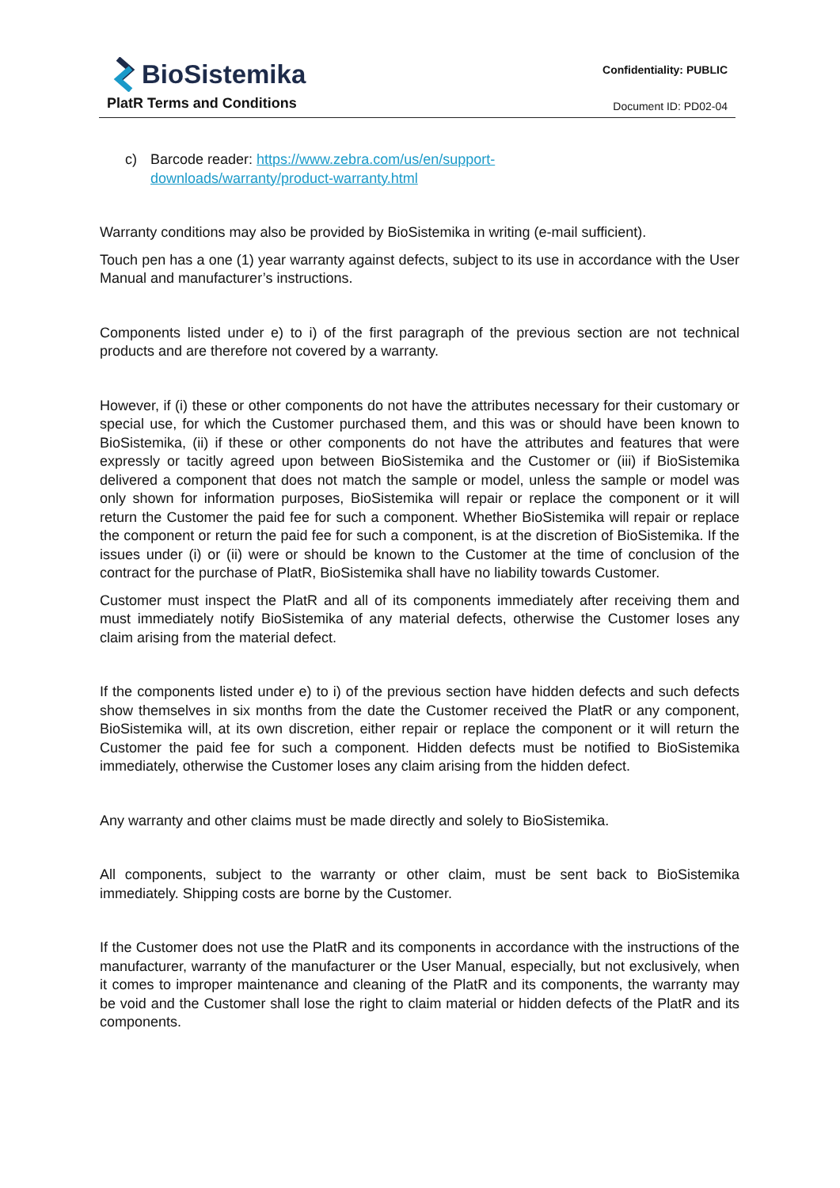BioSistemika
PlatR Terms and Conditions
Confidentiality: PUBLIC
Document ID: PD02-04
c) Barcode reader: https://www.zebra.com/us/en/support-
downloads/warranty/product-warranty.html
Warranty conditions may also be provided by BioSistemika in writing (e-mail sufficient).
Touch pen has a one (1) year warranty against defects, subject to its use in accordance with the User Manual and manufacturer’s instructions.
Components listed under e) to i) of the first paragraph of the previous section are not technical products and are therefore not covered by a warranty.
However, if (i) these or other components do not have the attributes necessary for their customary or special use, for which the Customer purchased them, and this was or should have been known to BioSistemika, (ii) if these or other components do not have the attributes and features that were expressly or tacitly agreed upon between BioSistemika and the Customer or (iii) if BioSistemika delivered a component that does not match the sample or model, unless the sample or model was only shown for information purposes, BioSistemika will repair or replace the component or it will return the Customer the paid fee for such a component. Whether BioSistemika will repair or replace the component or return the paid fee for such a component, is at the discretion of BioSistemika. If the issues under (i) or (ii) were or should be known to the Customer at the time of conclusion of the contract for the purchase of PlatR, BioSistemika shall have no liability towards Customer.
Customer must inspect the PlatR and all of its components immediately after receiving them and must immediately notify BioSistemika of any material defects, otherwise the Customer loses any claim arising from the material defect.
If the components listed under e) to i) of the previous section have hidden defects and such defects show themselves in six months from the date the Customer received the PlatR or any component, BioSistemika will, at its own discretion, either repair or replace the component or it will return the Customer the paid fee for such a component. Hidden defects must be notified to BioSistemika immediately, otherwise the Customer loses any claim arising from the hidden defect.
Any warranty and other claims must be made directly and solely to BioSistemika.
All components, subject to the warranty or other claim, must be sent back to BioSistemika immediately. Shipping costs are borne by the Customer.
If the Customer does not use the PlatR and its components in accordance with the instructions of the manufacturer, warranty of the manufacturer or the User Manual, especially, but not exclusively, when it comes to improper maintenance and cleaning of the PlatR and its components, the warranty may be void and the Customer shall lose the right to claim material or hidden defects of the PlatR and its components.